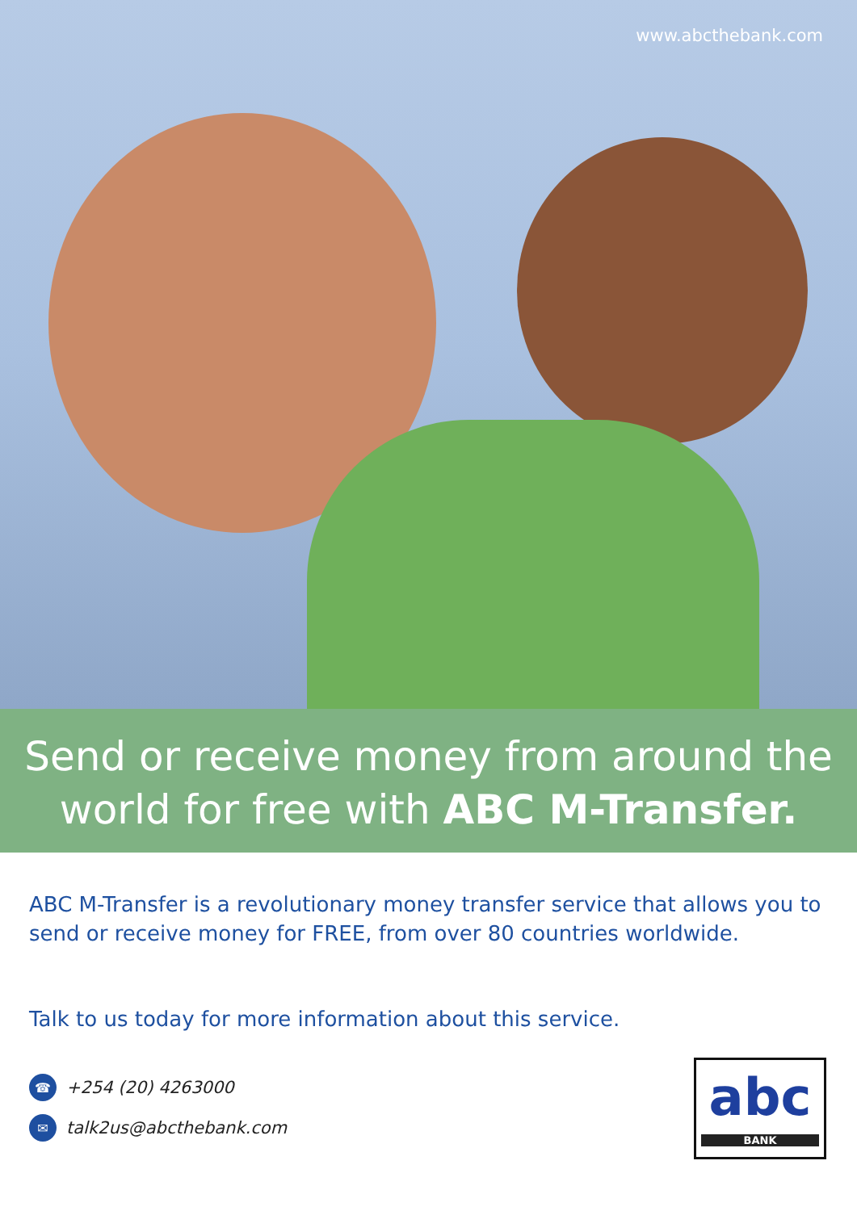www.abcthebank.com
Send or receive money from around the
world for free with ABC M-Transfer.
ABC M-Transfer is a revolutionary money transfer service that allows you to send or receive money for FREE, from over 80 countries worldwide.
Talk to us today for more information about this service.
☎ +254 (20) 4263000
✉ talk2us@abcthebank.com
abc
BANK